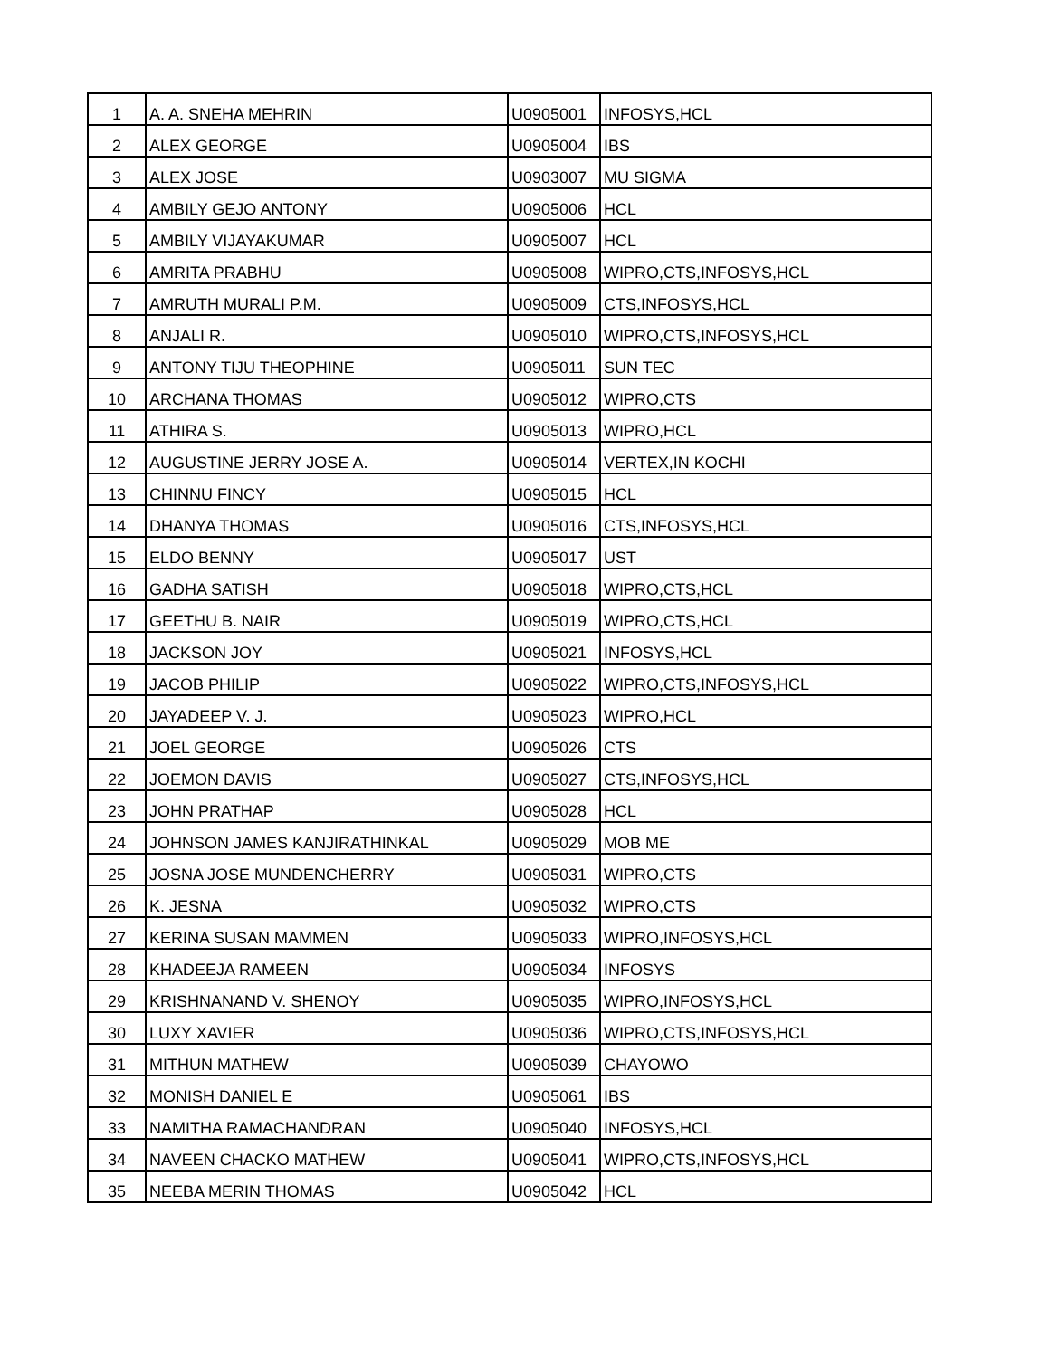| 1 | A. A. SNEHA MEHRIN | U0905001 | INFOSYS,HCL |
| 2 | ALEX GEORGE | U0905004 | IBS |
| 3 | ALEX JOSE | U0903007 | MU SIGMA |
| 4 | AMBILY GEJO ANTONY | U0905006 | HCL |
| 5 | AMBILY VIJAYAKUMAR | U0905007 | HCL |
| 6 | AMRITA PRABHU | U0905008 | WIPRO,CTS,INFOSYS,HCL |
| 7 | AMRUTH MURALI P.M. | U0905009 | CTS,INFOSYS,HCL |
| 8 | ANJALI R. | U0905010 | WIPRO,CTS,INFOSYS,HCL |
| 9 | ANTONY TIJU THEOPHINE | U0905011 | SUN TEC |
| 10 | ARCHANA THOMAS | U0905012 | WIPRO,CTS |
| 11 | ATHIRA S. | U0905013 | WIPRO,HCL |
| 12 | AUGUSTINE JERRY JOSE A. | U0905014 | VERTEX,IN KOCHI |
| 13 | CHINNU FINCY | U0905015 | HCL |
| 14 | DHANYA THOMAS | U0905016 | CTS,INFOSYS,HCL |
| 15 | ELDO BENNY | U0905017 | UST |
| 16 | GADHA SATISH | U0905018 | WIPRO,CTS,HCL |
| 17 | GEETHU B. NAIR | U0905019 | WIPRO,CTS,HCL |
| 18 | JACKSON JOY | U0905021 | INFOSYS,HCL |
| 19 | JACOB PHILIP | U0905022 | WIPRO,CTS,INFOSYS,HCL |
| 20 | JAYADEEP V. J. | U0905023 | WIPRO,HCL |
| 21 | JOEL GEORGE | U0905026 | CTS |
| 22 | JOEMON DAVIS | U0905027 | CTS,INFOSYS,HCL |
| 23 | JOHN PRATHAP | U0905028 | HCL |
| 24 | JOHNSON JAMES KANJIRATHINKAL | U0905029 | MOB ME |
| 25 | JOSNA JOSE MUNDENCHERRY | U0905031 | WIPRO,CTS |
| 26 | K. JESNA | U0905032 | WIPRO,CTS |
| 27 | KERINA SUSAN MAMMEN | U0905033 | WIPRO,INFOSYS,HCL |
| 28 | KHADEEJA RAMEEN | U0905034 | INFOSYS |
| 29 | KRISHNANAND V. SHENOY | U0905035 | WIPRO,INFOSYS,HCL |
| 30 | LUXY XAVIER | U0905036 | WIPRO,CTS,INFOSYS,HCL |
| 31 | MITHUN MATHEW | U0905039 | CHAYOWO |
| 32 | MONISH DANIEL E | U0905061 | IBS |
| 33 | NAMITHA RAMACHANDRAN | U0905040 | INFOSYS,HCL |
| 34 | NAVEEN CHACKO MATHEW | U0905041 | WIPRO,CTS,INFOSYS,HCL |
| 35 | NEEBA MERIN THOMAS | U0905042 | HCL |